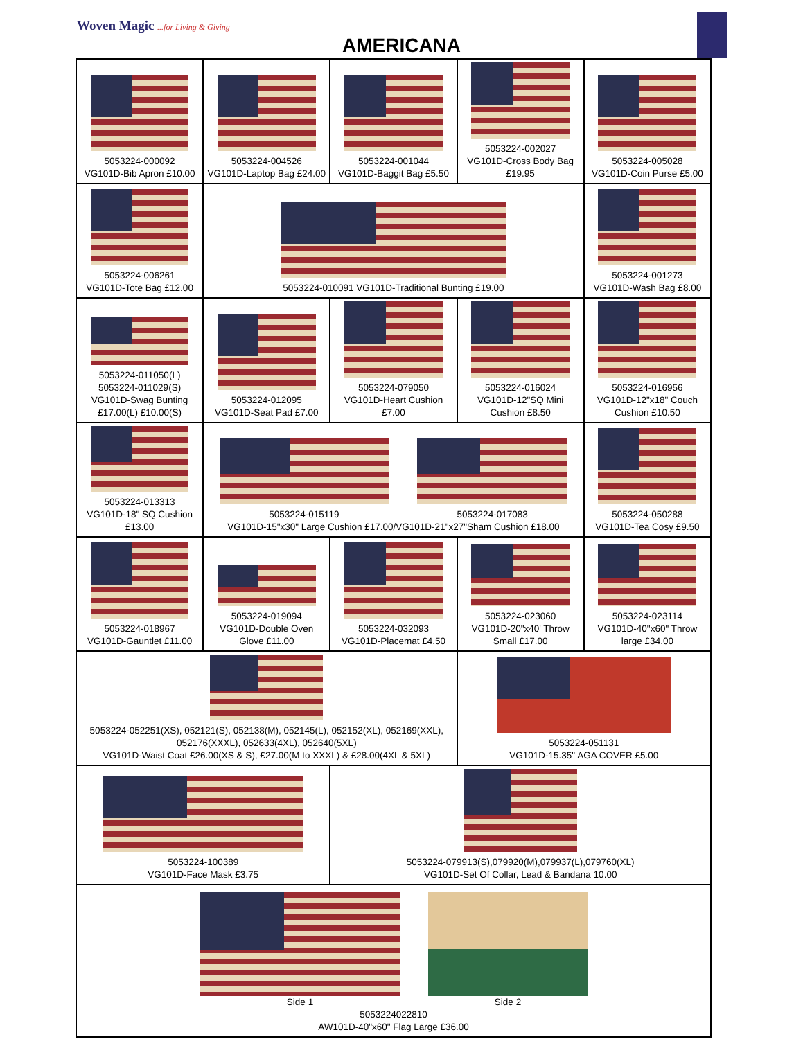Woven Magic ...for Living & Giving
AMERICANA
| 5053224-000092 VG101D-Bib Apron £10.00 | 5053224-004526 VG101D-Laptop Bag £24.00 | 5053224-001044 VG101D-Baggit Bag £5.50 | 5053224-002027 VG101D-Cross Body Bag £19.95 | 5053224-005028 VG101D-Coin Purse £5.00 |
| 5053224-006261 VG101D-Tote Bag £12.00 | 5053224-010091 VG101D-Traditional Bunting £19.00 | | | 5053224-001273 VG101D-Wash Bag £8.00 |
| 5053224-011050(L) 5053224-011029(S) VG101D-Swag Bunting £17.00(L) £10.00(S) | 5053224-012095 VG101D-Seat Pad £7.00 | 5053224-079050 VG101D-Heart Cushion £7.00 | 5053224-016024 VG101D-12"SQ Mini Cushion £8.50 | 5053224-016956 VG101D-12"x18" Couch Cushion £10.50 |
| 5053224-013313 VG101D-18" SQ Cushion £13.00 | 5053224-015119 5053224-017083 VG101D-15"x30" Large Cushion £17.00/VG101D-21"x27"Sham Cushion £18.00 | | | 5053224-050288 VG101D-Tea Cosy £9.50 |
| 5053224-018967 VG101D-Gauntlet £11.00 | 5053224-019094 VG101D-Double Oven Glove £11.00 | 5053224-032093 VG101D-Placemat £4.50 | 5053224-023060 VG101D-20"x40' Throw Small £17.00 | 5053224-023114 VG101D-40"x60" Throw large £34.00 |
| 5053224-052251(XS), 052121(S), 052138(M), 052145(L), 052152(XL), 052169(XXL), 052176(XXXL), 052633(4XL), 052640(5XL) VG101D-Waist Coat £26.00(XS & S), £27.00(M to XXXL) & £28.00(4XL & 5XL) | | | 5053224-051131 VG101D-15.35" AGA COVER £5.00 | |
| 5053224-100389 VG101D-Face Mask £3.75 | | 5053224-079913(S),079920(M),079937(L),079760(XL) VG101D-Set Of Collar, Lead & Bandana 10.00 | | |
| Side 1 Side 2 5053224022810 AW101D-40"x60" Flag Large £36.00 | | | | |